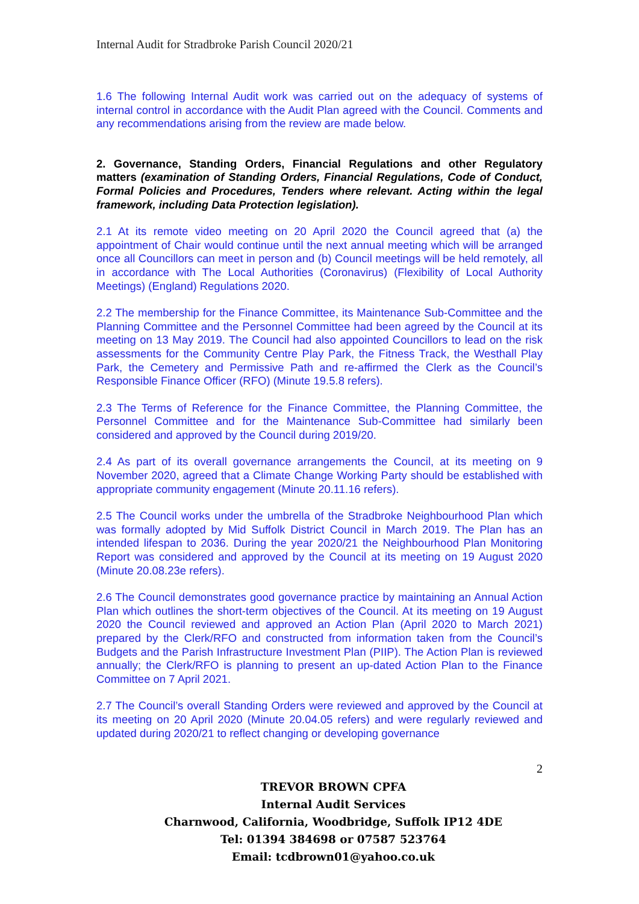Internal Audit for Stradbroke Parish Council 2020/21
1.6 The following Internal Audit work was carried out on the adequacy of systems of internal control in accordance with the Audit Plan agreed with the Council. Comments and any recommendations arising from the review are made below.
2. Governance, Standing Orders, Financial Regulations and other Regulatory matters (examination of Standing Orders, Financial Regulations, Code of Conduct, Formal Policies and Procedures, Tenders where relevant. Acting within the legal framework, including Data Protection legislation).
2.1 At its remote video meeting on 20 April 2020 the Council agreed that (a) the appointment of Chair would continue until the next annual meeting which will be arranged once all Councillors can meet in person and (b) Council meetings will be held remotely, all in accordance with The Local Authorities (Coronavirus) (Flexibility of Local Authority Meetings) (England) Regulations 2020.
2.2 The membership for the Finance Committee, its Maintenance Sub-Committee and the Planning Committee and the Personnel Committee had been agreed by the Council at its meeting on 13 May 2019. The Council had also appointed Councillors to lead on the risk assessments for the Community Centre Play Park, the Fitness Track, the Westhall Play Park, the Cemetery and Permissive Path and re-affirmed the Clerk as the Council’s Responsible Finance Officer (RFO) (Minute 19.5.8 refers).
2.3 The Terms of Reference for the Finance Committee, the Planning Committee, the Personnel Committee and for the Maintenance Sub-Committee had similarly been considered and approved by the Council during 2019/20.
2.4 As part of its overall governance arrangements the Council, at its meeting on 9 November 2020, agreed that a Climate Change Working Party should be established with appropriate community engagement (Minute 20.11.16 refers).
2.5 The Council works under the umbrella of the Stradbroke Neighbourhood Plan which was formally adopted by Mid Suffolk District Council in March 2019. The Plan has an intended lifespan to 2036. During the year 2020/21 the Neighbourhood Plan Monitoring Report was considered and approved by the Council at its meeting on 19 August 2020 (Minute 20.08.23e refers).
2.6 The Council demonstrates good governance practice by maintaining an Annual Action Plan which outlines the short-term objectives of the Council. At its meeting on 19 August 2020 the Council reviewed and approved an Action Plan (April 2020 to March 2021) prepared by the Clerk/RFO and constructed from information taken from the Council’s Budgets and the Parish Infrastructure Investment Plan (PIIP). The Action Plan is reviewed annually; the Clerk/RFO is planning to present an up-dated Action Plan to the Finance Committee on 7 April 2021.
2.7 The Council’s overall Standing Orders were reviewed and approved by the Council at its meeting on 20 April 2020 (Minute 20.04.05 refers) and were regularly reviewed and updated during 2020/21 to reflect changing or developing governance
2
TREVOR BROWN CPFA
Internal Audit Services
Charnwood, California, Woodbridge, Suffolk IP12 4DE
Tel: 01394 384698 or 07587 523764
Email: tcdbrown01@yahoo.co.uk